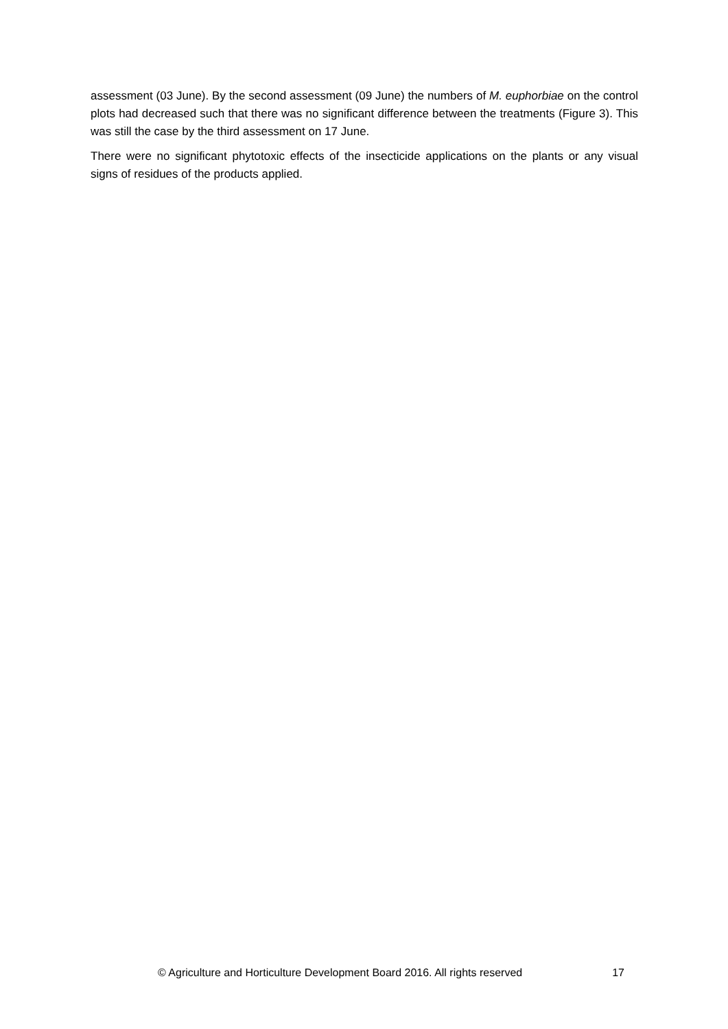assessment (03 June). By the second assessment (09 June) the numbers of M. euphorbiae on the control plots had decreased such that there was no significant difference between the treatments (Figure 3). This was still the case by the third assessment on 17 June.
There were no significant phytotoxic effects of the insecticide applications on the plants or any visual signs of residues of the products applied.
© Agriculture and Horticulture Development Board 2016. All rights reserved 17